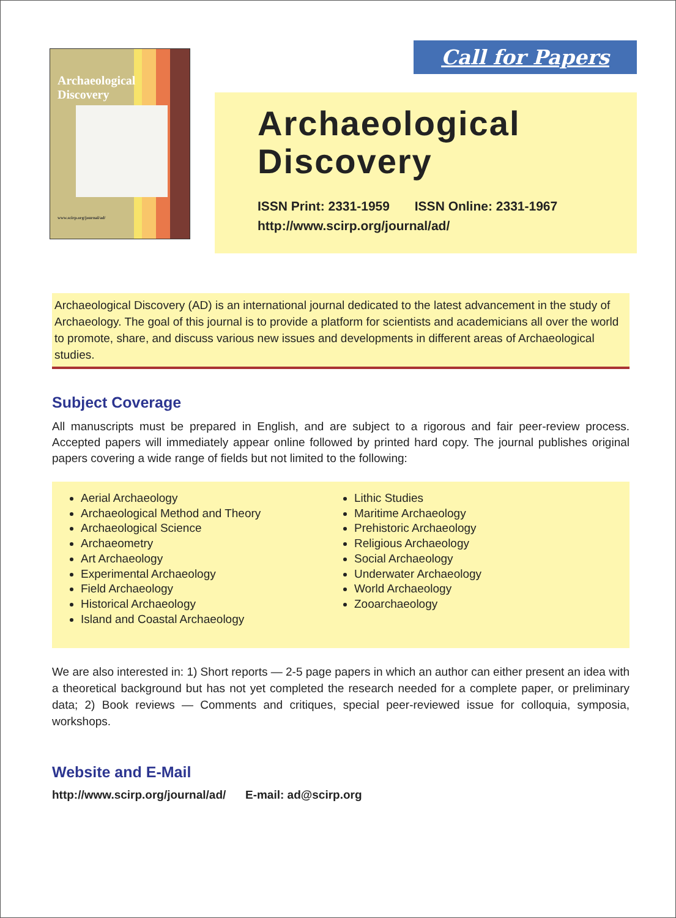Archaeological
Discovery
www.scirp.org/journal/ad/
Call for Papers
Archaeological Discovery
ISSN Print: 2331-1959 ISSN Online: 2331-1967
http://www.scirp.org/journal/ad/
Archaeological Discovery (AD) is an international journal dedicated to the latest advancement in the study of Archaeology. The goal of this journal is to provide a platform for scientists and academicians all over the world to promote, share, and discuss various new issues and developments in different areas of Archaeological studies.
Subject Coverage
All manuscripts must be prepared in English, and are subject to a rigorous and fair peer-review process. Accepted papers will immediately appear online followed by printed hard copy. The journal publishes original papers covering a wide range of fields but not limited to the following:
Aerial Archaeology
Archaeological Method and Theory
Archaeological Science
Archaeometry
Art Archaeology
Experimental Archaeology
Field Archaeology
Historical Archaeology
Island and Coastal Archaeology
Lithic Studies
Maritime Archaeology
Prehistoric Archaeology
Religious Archaeology
Social Archaeology
Underwater Archaeology
World Archaeology
Zooarchaeology
We are also interested in: 1) Short reports — 2-5 page papers in which an author can either present an idea with a theoretical background but has not yet completed the research needed for a complete paper, or preliminary data; 2) Book reviews — Comments and critiques, special peer-reviewed issue for colloquia, symposia, workshops.
Website and E-Mail
http://www.scirp.org/journal/ad/ E-mail: ad@scirp.org